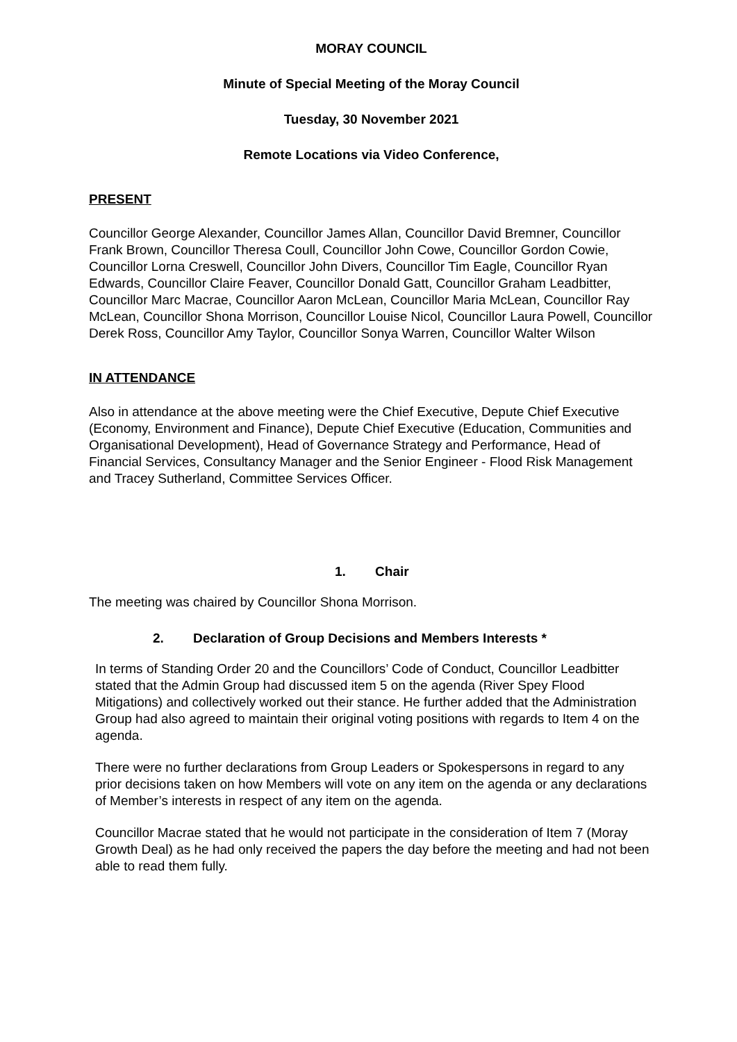MORAY COUNCIL
Minute of Special Meeting of the Moray Council
Tuesday, 30 November 2021
Remote Locations via Video Conference,
PRESENT
Councillor George Alexander, Councillor James Allan, Councillor David Bremner, Councillor Frank Brown, Councillor Theresa Coull, Councillor John Cowe, Councillor Gordon Cowie, Councillor Lorna Creswell, Councillor John Divers, Councillor Tim Eagle, Councillor Ryan Edwards, Councillor Claire Feaver, Councillor Donald Gatt, Councillor Graham Leadbitter, Councillor Marc Macrae, Councillor Aaron McLean, Councillor Maria McLean, Councillor Ray McLean, Councillor Shona Morrison, Councillor Louise Nicol, Councillor Laura Powell, Councillor Derek Ross, Councillor Amy Taylor, Councillor Sonya Warren, Councillor Walter Wilson
IN ATTENDANCE
Also in attendance at the above meeting were the Chief Executive, Depute Chief Executive (Economy, Environment and Finance), Depute Chief Executive (Education, Communities and Organisational Development), Head of Governance Strategy and Performance, Head of Financial Services, Consultancy Manager and the Senior Engineer - Flood Risk Management and Tracey Sutherland, Committee Services Officer.
1. Chair
The meeting was chaired by Councillor Shona Morrison.
2. Declaration of Group Decisions and Members Interests *
In terms of Standing Order 20 and the Councillors’ Code of Conduct, Councillor Leadbitter stated that the Admin Group had discussed item 5 on the agenda (River Spey Flood Mitigations) and collectively worked out their stance. He further added that the Administration Group had also agreed to maintain their original voting positions with regards to Item 4 on the agenda.
There were no further declarations from Group Leaders or Spokespersons in regard to any prior decisions taken on how Members will vote on any item on the agenda or any declarations of Member’s interests in respect of any item on the agenda.
Councillor Macrae stated that he would not participate in the consideration of Item 7 (Moray Growth Deal) as he had only received the papers the day before the meeting and had not been able to read them fully.